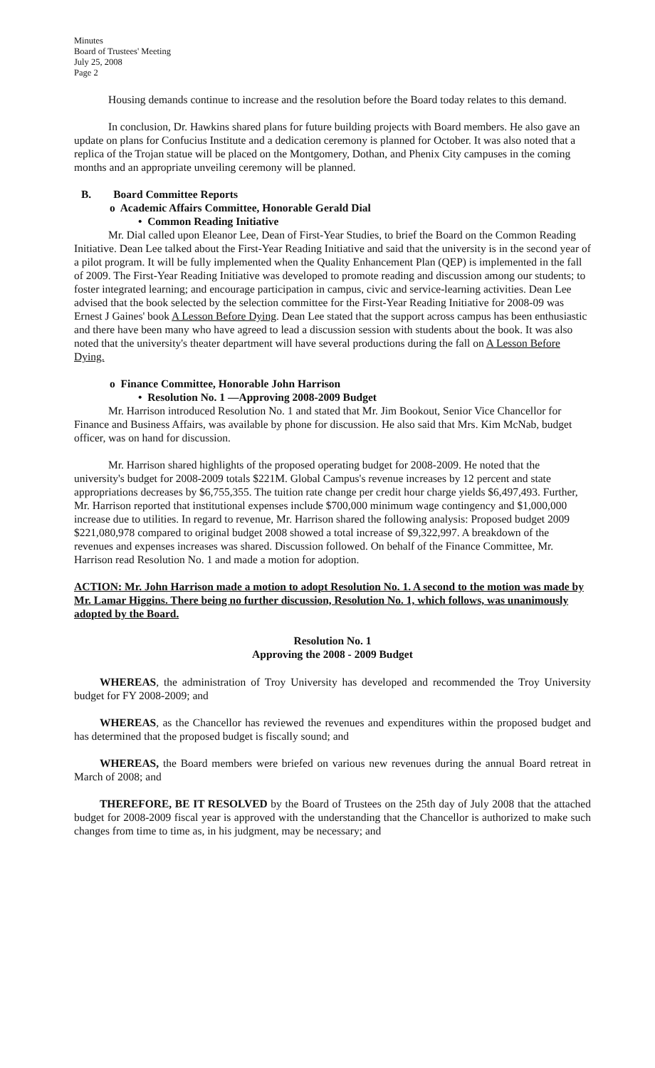Minutes
Board of Trustees' Meeting
July 25, 2008
Page 2
Housing demands continue to increase and the resolution before the Board today relates to this demand.
In conclusion, Dr. Hawkins shared plans for future building projects with Board members. He also gave an update on plans for Confucius Institute and a dedication ceremony is planned for October. It was also noted that a replica of the Trojan statue will be placed on the Montgomery, Dothan, and Phenix City campuses in the coming months and an appropriate unveiling ceremony will be planned.
B. Board Committee Reports
o Academic Affairs Committee, Honorable Gerald Dial
• Common Reading Initiative
Mr. Dial called upon Eleanor Lee, Dean of First-Year Studies, to brief the Board on the Common Reading Initiative. Dean Lee talked about the First-Year Reading Initiative and said that the university is in the second year of a pilot program. It will be fully implemented when the Quality Enhancement Plan (QEP) is implemented in the fall of 2009. The First-Year Reading Initiative was developed to promote reading and discussion among our students; to foster integrated learning; and encourage participation in campus, civic and service-learning activities. Dean Lee advised that the book selected by the selection committee for the First-Year Reading Initiative for 2008-09 was Ernest J Gaines' book A Lesson Before Dying. Dean Lee stated that the support across campus has been enthusiastic and there have been many who have agreed to lead a discussion session with students about the book. It was also noted that the university's theater department will have several productions during the fall on A Lesson Before Dying.
o Finance Committee, Honorable John Harrison
• Resolution No. 1 —Approving 2008-2009 Budget
Mr. Harrison introduced Resolution No. 1 and stated that Mr. Jim Bookout, Senior Vice Chancellor for Finance and Business Affairs, was available by phone for discussion. He also said that Mrs. Kim McNab, budget officer, was on hand for discussion.
Mr. Harrison shared highlights of the proposed operating budget for 2008-2009. He noted that the university's budget for 2008-2009 totals $221M. Global Campus's revenue increases by 12 percent and state appropriations decreases by $6,755,355. The tuition rate change per credit hour charge yields $6,497,493. Further, Mr. Harrison reported that institutional expenses include $700,000 minimum wage contingency and $1,000,000 increase due to utilities. In regard to revenue, Mr. Harrison shared the following analysis: Proposed budget 2009 $221,080,978 compared to original budget 2008 showed a total increase of $9,322,997. A breakdown of the revenues and expenses increases was shared. Discussion followed. On behalf of the Finance Committee, Mr. Harrison read Resolution No. 1 and made a motion for adoption.
ACTION: Mr. John Harrison made a motion to adopt Resolution No. 1. A second to the motion was made by Mr. Lamar Higgins. There being no further discussion, Resolution No. 1, which follows, was unanimously adopted by the Board.
Resolution No. 1
Approving the 2008 - 2009 Budget
WHEREAS, the administration of Troy University has developed and recommended the Troy University budget for FY 2008-2009; and
WHEREAS, as the Chancellor has reviewed the revenues and expenditures within the proposed budget and has determined that the proposed budget is fiscally sound; and
WHEREAS, the Board members were briefed on various new revenues during the annual Board retreat in March of 2008; and
THEREFORE, BE IT RESOLVED by the Board of Trustees on the 25th day of July 2008 that the attached budget for 2008-2009 fiscal year is approved with the understanding that the Chancellor is authorized to make such changes from time to time as, in his judgment, may be necessary; and